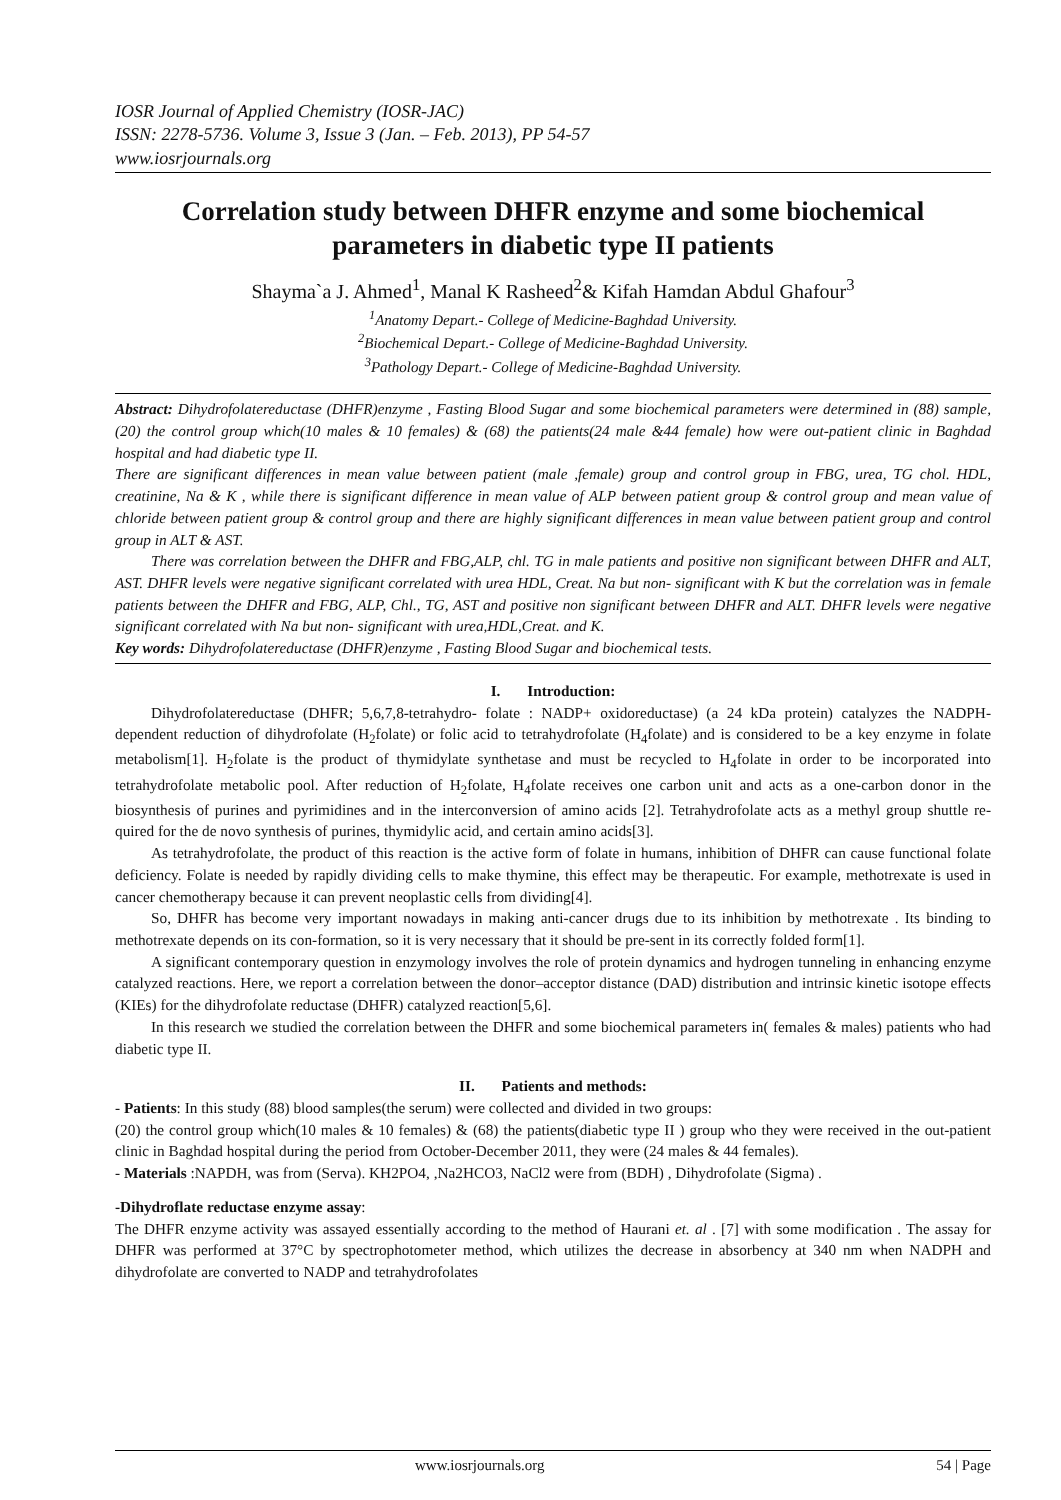IOSR Journal of Applied Chemistry (IOSR-JAC)
ISSN: 2278-5736. Volume 3, Issue 3 (Jan. – Feb. 2013), PP 54-57
www.iosrjournals.org
Correlation study between DHFR enzyme and some biochemical parameters in diabetic type II patients
Shayma`a J. Ahmed<sup>1</sup>, Manal K Rasheed<sup>2</sup>& Kifah Hamdan Abdul Ghafour<sup>3</sup>
<sup>1</sup> Anatomy Depart.- College of Medicine-Baghdad University.
<sup>2</sup> Biochemical Depart.- College of Medicine-Baghdad University.
<sup>3</sup> Pathology Depart.- College of Medicine-Baghdad University.
Abstract: Dihydrofolatereductase (DHFR)enzyme , Fasting Blood Sugar and some biochemical parameters were determined in (88) sample, (20) the control group which(10 males & 10 females) & (68) the patients(24 male &44 female) how were out-patient clinic in Baghdad hospital and had diabetic type II.
There are significant differences in mean value between patient (male ,female) group and control group in FBG, urea, TG chol. HDL, creatinine, Na & K , while there is significant difference in mean value of ALP between patient group & control group and mean value of chloride between patient group & control group and there are highly significant differences in mean value between patient group and control group in ALT & AST.
There was correlation between the DHFR and FBG,ALP, chl. TG in male patients and positive non significant between DHFR and ALT, AST. DHFR levels were negative significant correlated with urea HDL, Creat. Na but non- significant with K but the correlation was in female patients between the DHFR and FBG, ALP, Chl., TG, AST and positive non significant between DHFR and ALT. DHFR levels were negative significant correlated with Na but non- significant with urea,HDL,Creat. and K.
Key words: Dihydrofolatereductase (DHFR)enzyme , Fasting Blood Sugar and biochemical tests.
I. Introduction:
Dihydrofolatereductase (DHFR; 5,6,7,8-tetrahydro- folate : NADP+ oxidoreductase) (a 24 kDa protein) catalyzes the NADPH-dependent reduction of dihydrofolate (H<sub>2</sub>folate) or folic acid to tetrahydrofolate (H<sub>4</sub>folate) and is considered to be a key enzyme in folate metabolism[1]. H<sub>2</sub>folate is the product of thymidylate synthetase and must be recycled to H<sub>4</sub>folate in order to be incorporated into tetrahydrofolate metabolic pool. After reduction of H<sub>2</sub>folate, H<sub>4</sub>folate receives one carbon unit and acts as a one-carbon donor in the biosynthesis of purines and pyrimidines and in the interconversion of amino acids [2]. Tetrahydrofolate acts as a methyl group shuttle re-quired for the de novo synthesis of purines, thymidylic acid, and certain amino acids[3].
As tetrahydrofolate, the product of this reaction is the active form of folate in humans, inhibition of DHFR can cause functional folate deficiency. Folate is needed by rapidly dividing cells to make thymine, this effect may be therapeutic. For example, methotrexate is used in cancer chemotherapy because it can prevent neoplastic cells from dividing[4].
So, DHFR has become very important nowadays in making anti-cancer drugs due to its inhibition by methotrexate . Its binding to methotrexate depends on its con-formation, so it is very necessary that it should be pre-sent in its correctly folded form[1].
A significant contemporary question in enzymology involves the role of protein dynamics and hydrogen tunneling in enhancing enzyme catalyzed reactions. Here, we report a correlation between the donor–acceptor distance (DAD) distribution and intrinsic kinetic isotope effects (KIEs) for the dihydrofolate reductase (DHFR) catalyzed reaction[5,6].
In this research we studied the correlation between the DHFR and some biochemical parameters in( females & males) patients who had diabetic type II.
II. Patients and methods:
- Patients: In this study (88) blood samples(the serum) were collected and divided in two groups:
(20) the control group which(10 males & 10 females) & (68) the patients(diabetic type II ) group who they were received in the out-patient clinic in Baghdad hospital during the period from October-December 2011, they were (24 males & 44 females).
- Materials :NAPDH, was from (Serva). KH2PO4, ,Na2HCO3, NaCl2 were from (BDH) , Dihydrofolate (Sigma) .
-Dihydroflate reductase enzyme assay:
The DHFR enzyme activity was assayed essentially according to the method of Haurani et. al . [7] with some modification . The assay for DHFR was performed at 37°C by spectrophotometer method, which utilizes the decrease in absorbency at 340 nm when NADPH and dihydrofolate are converted to NADP and tetrahydrofolates
www.iosrjournals.org 54 | Page